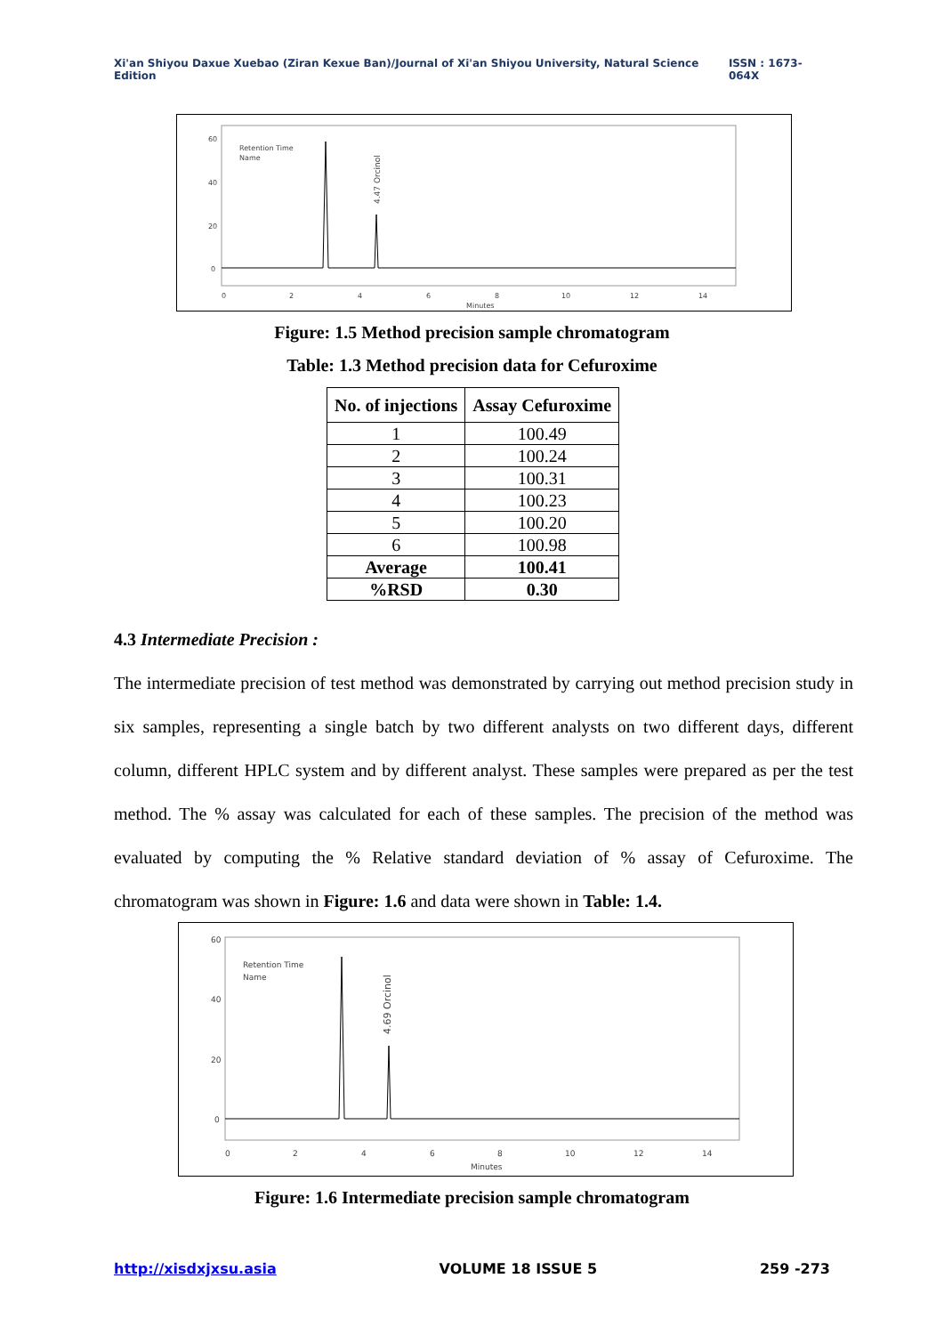Xi'an Shiyou Daxue Xuebao (Ziran Kexue Ban)/Journal of Xi'an Shiyou University, Natural Science Edition ISSN : 1673-064X
Retention Time
Name
60
40
20
0
0
2
4
6
8
10
12
14
Minutes
4.47 Orcinol
Figure: 1.5 Method precision sample chromatogram
Table: 1.3 Method precision data for Cefuroxime
| No. of injections | Assay Cefuroxime |
| --- | --- |
| 1 | 100.49 |
| 2 | 100.24 |
| 3 | 100.31 |
| 4 | 100.23 |
| 5 | 100.20 |
| 6 | 100.98 |
| Average | 100.41 |
| %RSD | 0.30 |
4.3 Intermediate Precision :
The intermediate precision of test method was demonstrated by carrying out method precision study in six samples, representing a single batch by two different analysts on two different days, different column, different HPLC system and by different analyst. These samples were prepared as per the test method. The % assay was calculated for each of these samples. The precision of the method was evaluated by computing the % Relative standard deviation of % assay of Cefuroxime. The chromatogram was shown in Figure: 1.6 and data were shown in Table: 1.4.
Retention Time
Name
60
40
20
0
0
2
4
6
8
10
12
14
Minutes
4.69 Orcinol
Figure: 1.6 Intermediate precision sample chromatogram
http://xisdxjxsu.asia VOLUME 18 ISSUE 5 259 -273